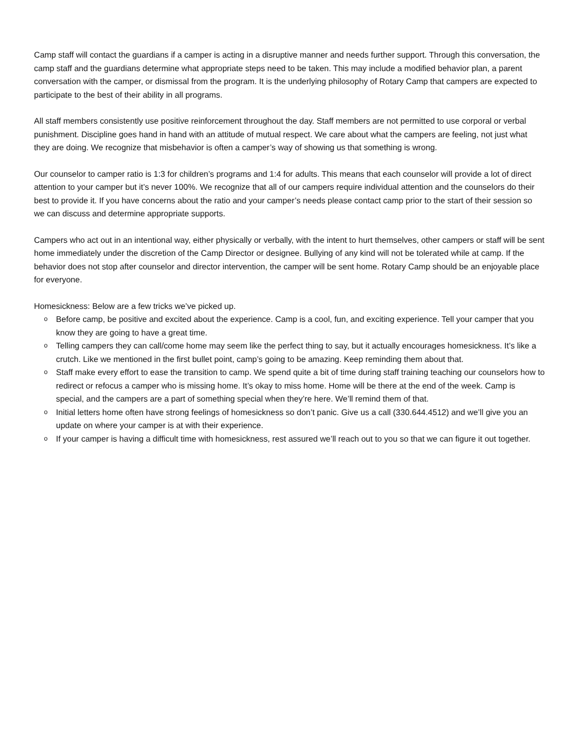Camp staff will contact the guardians if a camper is acting in a disruptive manner and needs further support. Through this conversation, the camp staff and the guardians determine what appropriate steps need to be taken. This may include a modified behavior plan, a parent conversation with the camper, or dismissal from the program. It is the underlying philosophy of Rotary Camp that campers are expected to participate to the best of their ability in all programs.
All staff members consistently use positive reinforcement throughout the day. Staff members are not permitted to use corporal or verbal punishment. Discipline goes hand in hand with an attitude of mutual respect. We care about what the campers are feeling, not just what they are doing. We recognize that misbehavior is often a camper’s way of showing us that something is wrong.
Our counselor to camper ratio is 1:3 for children’s programs and 1:4 for adults. This means that each counselor will provide a lot of direct attention to your camper but it’s never 100%. We recognize that all of our campers require individual attention and the counselors do their best to provide it. If you have concerns about the ratio and your camper’s needs please contact camp prior to the start of their session so we can discuss and determine appropriate supports.
Campers who act out in an intentional way, either physically or verbally, with the intent to hurt themselves, other campers or staff will be sent home immediately under the discretion of the Camp Director or designee. Bullying of any kind will not be tolerated while at camp. If the behavior does not stop after counselor and director intervention, the camper will be sent home. Rotary Camp should be an enjoyable place for everyone.
Homesickness: Below are a few tricks we’ve picked up.
o Before camp, be positive and excited about the experience. Camp is a cool, fun, and exciting experience. Tell your camper that you know they are going to have a great time.
o Telling campers they can call/come home may seem like the perfect thing to say, but it actually encourages homesickness. It’s like a crutch. Like we mentioned in the first bullet point, camp’s going to be amazing. Keep reminding them about that.
o Staff make every effort to ease the transition to camp. We spend quite a bit of time during staff training teaching our counselors how to redirect or refocus a camper who is missing home. It’s okay to miss home. Home will be there at the end of the week. Camp is special, and the campers are a part of something special when they’re here. We’ll remind them of that.
o Initial letters home often have strong feelings of homesickness so don’t panic. Give us a call (330.644.4512) and we’ll give you an update on where your camper is at with their experience.
o If your camper is having a difficult time with homesickness, rest assured we’ll reach out to you so that we can figure it out together.